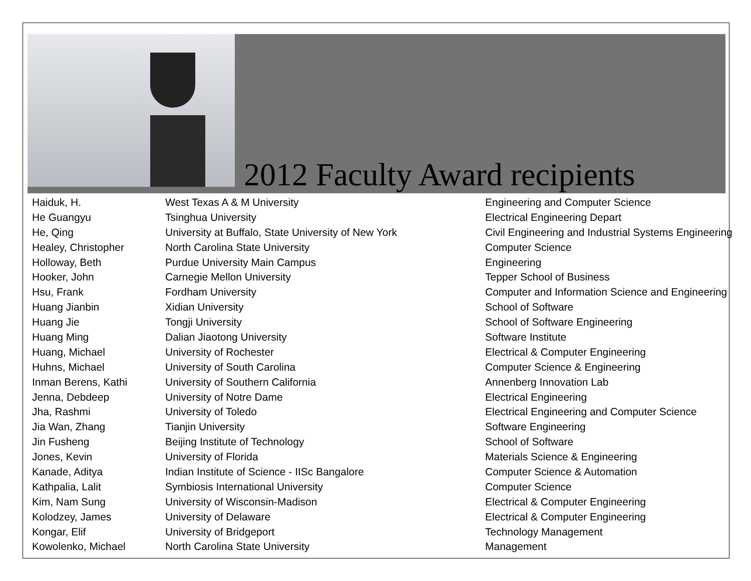2012 Faculty Award recipients
| Haiduk, H. | West Texas A & M University | Engineering and Computer Science |
| He Guangyu | Tsinghua University | Electrical Engineering Depart |
| He, Qing | University at Buffalo, State University of New York | Civil Engineering and Industrial Systems Engineering |
| Healey, Christopher | North Carolina State University | Computer Science |
| Holloway, Beth | Purdue University Main Campus | Engineering |
| Hooker, John | Carnegie Mellon University | Tepper School of Business |
| Hsu, Frank | Fordham University | Computer and Information Science and Engineering |
| Huang Jianbin | Xidian University | School of Software |
| Huang Jie | Tongji University | School of Software Engineering |
| Huang Ming | Dalian Jiaotong University | Software Institute |
| Huang, Michael | University of Rochester | Electrical & Computer Engineering |
| Huhns, Michael | University of South Carolina | Computer Science & Engineering |
| Inman Berens, Kathi | University of Southern California | Annenberg Innovation Lab |
| Jenna, Debdeep | University of Notre Dame | Electrical Engineering |
| Jha, Rashmi | University of Toledo | Electrical Engineering and Computer Science |
| Jia Wan, Zhang | Tianjin University | Software Engineering |
| Jin Fusheng | Beijing Institute of Technology | School of Software |
| Jones, Kevin | University of Florida | Materials Science & Engineering |
| Kanade, Aditya | Indian Institute of Science - IISc Bangalore | Computer Science & Automation |
| Kathpalia, Lalit | Symbiosis International University | Computer Science |
| Kim, Nam Sung | University of Wisconsin-Madison | Electrical & Computer Engineering |
| Kolodzey, James | University of Delaware | Electrical & Computer Engineering |
| Kongar, Elif | University of Bridgeport | Technology Management |
| Kowolenko, Michael | North Carolina State University | Management |